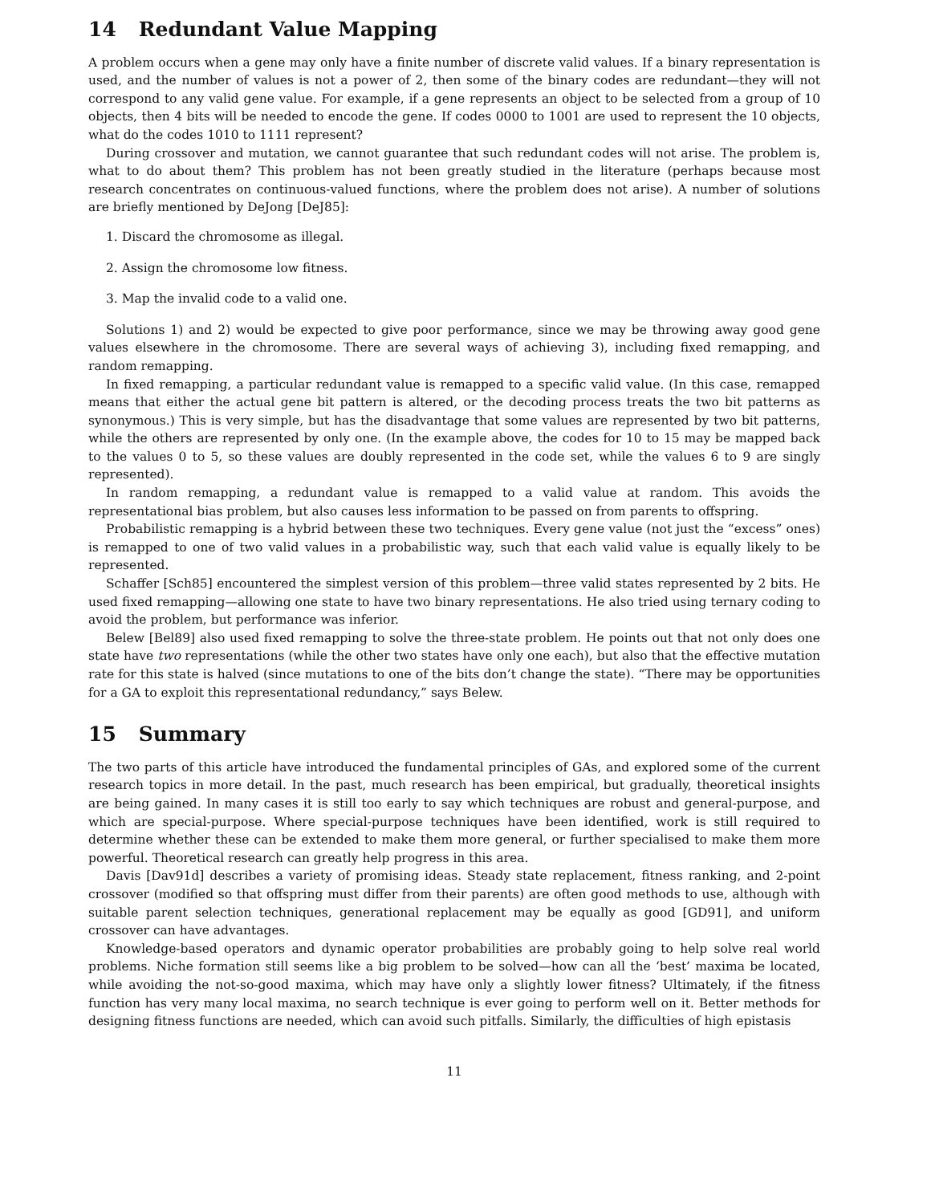14 Redundant Value Mapping
A problem occurs when a gene may only have a finite number of discrete valid values. If a binary representation is used, and the number of values is not a power of 2, then some of the binary codes are redundant—they will not correspond to any valid gene value. For example, if a gene represents an object to be selected from a group of 10 objects, then 4 bits will be needed to encode the gene. If codes 0000 to 1001 are used to represent the 10 objects, what do the codes 1010 to 1111 represent?
During crossover and mutation, we cannot guarantee that such redundant codes will not arise. The problem is, what to do about them? This problem has not been greatly studied in the literature (perhaps because most research concentrates on continuous-valued functions, where the problem does not arise). A number of solutions are briefly mentioned by DeJong [DeJ85]:
1. Discard the chromosome as illegal.
2. Assign the chromosome low fitness.
3. Map the invalid code to a valid one.
Solutions 1) and 2) would be expected to give poor performance, since we may be throwing away good gene values elsewhere in the chromosome. There are several ways of achieving 3), including fixed remapping, and random remapping.
In fixed remapping, a particular redundant value is remapped to a specific valid value. (In this case, remapped means that either the actual gene bit pattern is altered, or the decoding process treats the two bit patterns as synonymous.) This is very simple, but has the disadvantage that some values are represented by two bit patterns, while the others are represented by only one. (In the example above, the codes for 10 to 15 may be mapped back to the values 0 to 5, so these values are doubly represented in the code set, while the values 6 to 9 are singly represented).
In random remapping, a redundant value is remapped to a valid value at random. This avoids the representational bias problem, but also causes less information to be passed on from parents to offspring.
Probabilistic remapping is a hybrid between these two techniques. Every gene value (not just the “excess” ones) is remapped to one of two valid values in a probabilistic way, such that each valid value is equally likely to be represented.
Schaffer [Sch85] encountered the simplest version of this problem—three valid states represented by 2 bits. He used fixed remapping—allowing one state to have two binary representations. He also tried using ternary coding to avoid the problem, but performance was inferior.
Belew [Bel89] also used fixed remapping to solve the three-state problem. He points out that not only does one state have two representations (while the other two states have only one each), but also that the effective mutation rate for this state is halved (since mutations to one of the bits don’t change the state). “There may be opportunities for a GA to exploit this representational redundancy,” says Belew.
15 Summary
The two parts of this article have introduced the fundamental principles of GAs, and explored some of the current research topics in more detail. In the past, much research has been empirical, but gradually, theoretical insights are being gained. In many cases it is still too early to say which techniques are robust and general-purpose, and which are special-purpose. Where special-purpose techniques have been identified, work is still required to determine whether these can be extended to make them more general, or further specialised to make them more powerful. Theoretical research can greatly help progress in this area.
Davis [Dav91d] describes a variety of promising ideas. Steady state replacement, fitness ranking, and 2-point crossover (modified so that offspring must differ from their parents) are often good methods to use, although with suitable parent selection techniques, generational replacement may be equally as good [GD91], and uniform crossover can have advantages.
Knowledge-based operators and dynamic operator probabilities are probably going to help solve real world problems. Niche formation still seems like a big problem to be solved—how can all the ‘best’ maxima be located, while avoiding the not-so-good maxima, which may have only a slightly lower fitness? Ultimately, if the fitness function has very many local maxima, no search technique is ever going to perform well on it. Better methods for designing fitness functions are needed, which can avoid such pitfalls. Similarly, the difficulties of high epistasis
11